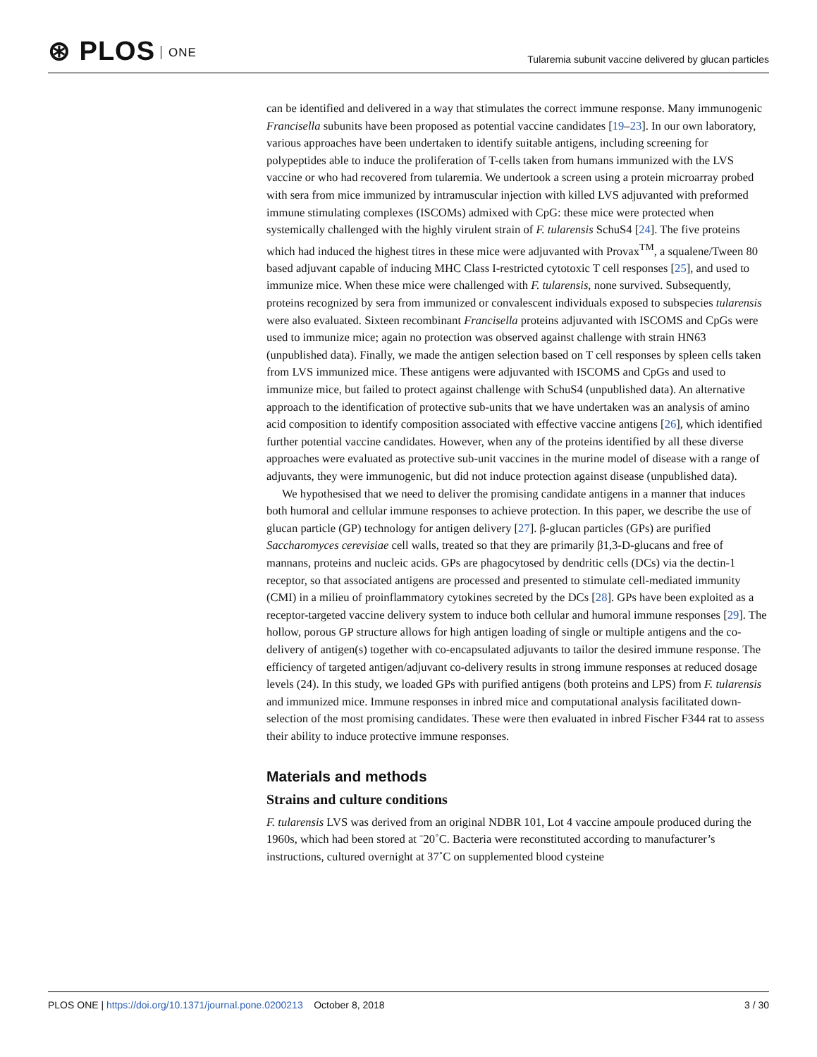⊛ PLOS ONE
Tularemia subunit vaccine delivered by glucan particles
can be identified and delivered in a way that stimulates the correct immune response. Many immunogenic Francisella subunits have been proposed as potential vaccine candidates [19–23]. In our own laboratory, various approaches have been undertaken to identify suitable antigens, including screening for polypeptides able to induce the proliferation of T-cells taken from humans immunized with the LVS vaccine or who had recovered from tularemia. We undertook a screen using a protein microarray probed with sera from mice immunized by intramuscular injection with killed LVS adjuvanted with preformed immune stimulating complexes (ISCOMs) admixed with CpG: these mice were protected when systemically challenged with the highly virulent strain of F. tularensis SchuS4 [24]. The five proteins which had induced the highest titres in these mice were adjuvanted with Provax<sup>TM</sup>, a squalene/Tween 80 based adjuvant capable of inducing MHC Class I-restricted cytotoxic T cell responses [25], and used to immunize mice. When these mice were challenged with F. tularensis, none survived. Subsequently, proteins recognized by sera from immunized or convalescent individuals exposed to subspecies tularensis were also evaluated. Sixteen recombinant Francisella proteins adjuvanted with ISCOMS and CpGs were used to immunize mice; again no protection was observed against challenge with strain HN63 (unpublished data). Finally, we made the antigen selection based on T cell responses by spleen cells taken from LVS immunized mice. These antigens were adjuvanted with ISCOMS and CpGs and used to immunize mice, but failed to protect against challenge with SchuS4 (unpublished data). An alternative approach to the identification of protective sub-units that we have undertaken was an analysis of amino acid composition to identify composition associated with effective vaccine antigens [26], which identified further potential vaccine candidates. However, when any of the proteins identified by all these diverse approaches were evaluated as protective sub-unit vaccines in the murine model of disease with a range of adjuvants, they were immunogenic, but did not induce protection against disease (unpublished data).
We hypothesised that we need to deliver the promising candidate antigens in a manner that induces both humoral and cellular immune responses to achieve protection. In this paper, we describe the use of glucan particle (GP) technology for antigen delivery [27]. β-glucan particles (GPs) are purified Saccharomyces cerevisiae cell walls, treated so that they are primarily β1,3-D-glucans and free of mannans, proteins and nucleic acids. GPs are phagocytosed by dendritic cells (DCs) via the dectin-1 receptor, so that associated antigens are processed and presented to stimulate cell-mediated immunity (CMI) in a milieu of proinflammatory cytokines secreted by the DCs [28]. GPs have been exploited as a receptor-targeted vaccine delivery system to induce both cellular and humoral immune responses [29]. The hollow, porous GP structure allows for high antigen loading of single or multiple antigens and the co-delivery of antigen(s) together with co-encapsulated adjuvants to tailor the desired immune response. The efficiency of targeted antigen/adjuvant co-delivery results in strong immune responses at reduced dosage levels (24). In this study, we loaded GPs with purified antigens (both proteins and LPS) from F. tularensis and immunized mice. Immune responses in inbred mice and computational analysis facilitated down-selection of the most promising candidates. These were then evaluated in inbred Fischer F344 rat to assess their ability to induce protective immune responses.
Materials and methods
Strains and culture conditions
F. tularensis LVS was derived from an original NDBR 101, Lot 4 vaccine ampoule produced during the 1960s, which had been stored at ˉ20˚C. Bacteria were reconstituted according to manufacturer’s instructions, cultured overnight at 37˚C on supplemented blood cysteine
PLOS ONE | https://doi.org/10.1371/journal.pone.0200213 October 8, 2018
3 / 30